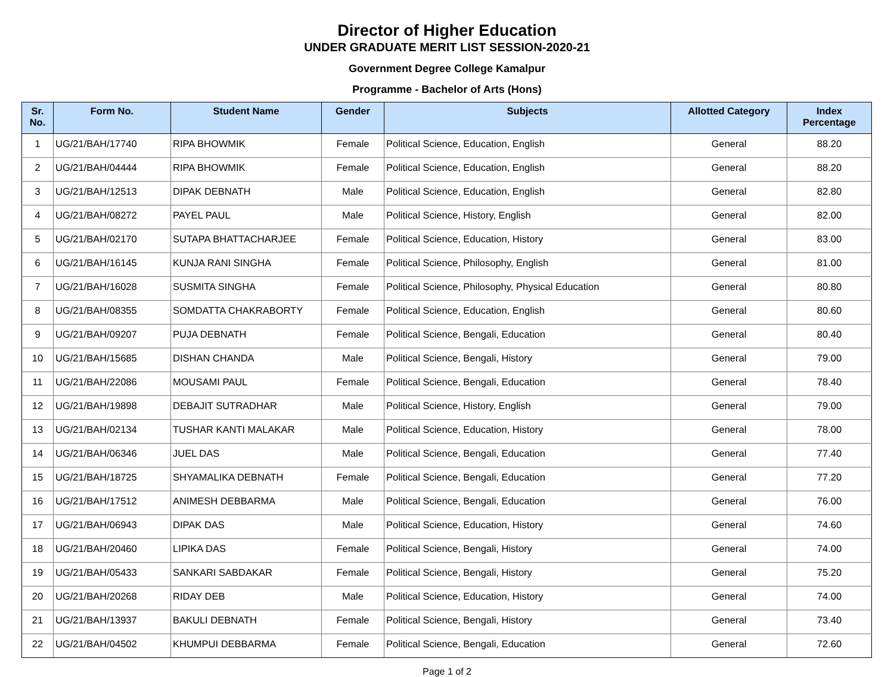Director of Higher Education
UNDER GRADUATE MERIT LIST SESSION-2020-21
Government Degree College Kamalpur
Programme - Bachelor of Arts (Hons)
| Sr. No. | Form No. | Student Name | Gender | Subjects | Allotted Category | Index Percentage |
| --- | --- | --- | --- | --- | --- | --- |
| 1 | UG/21/BAH/17740 | RIPA BHOWMIK | Female | Political Science, Education, English | General | 88.20 |
| 2 | UG/21/BAH/04444 | RIPA BHOWMIK | Female | Political Science, Education, English | General | 88.20 |
| 3 | UG/21/BAH/12513 | DIPAK DEBNATH | Male | Political Science, Education, English | General | 82.80 |
| 4 | UG/21/BAH/08272 | PAYEL PAUL | Male | Political Science, History, English | General | 82.00 |
| 5 | UG/21/BAH/02170 | SUTAPA BHATTACHARJEE | Female | Political Science, Education, History | General | 83.00 |
| 6 | UG/21/BAH/16145 | KUNJA RANI SINGHA | Female | Political Science, Philosophy, English | General | 81.00 |
| 7 | UG/21/BAH/16028 | SUSMITA SINGHA | Female | Political Science, Philosophy, Physical Education | General | 80.80 |
| 8 | UG/21/BAH/08355 | SOMDATTA CHAKRABORTY | Female | Political Science, Education, English | General | 80.60 |
| 9 | UG/21/BAH/09207 | PUJA DEBNATH | Female | Political Science, Bengali, Education | General | 80.40 |
| 10 | UG/21/BAH/15685 | DISHAN CHANDA | Male | Political Science, Bengali, History | General | 79.00 |
| 11 | UG/21/BAH/22086 | MOUSAMI PAUL | Female | Political Science, Bengali, Education | General | 78.40 |
| 12 | UG/21/BAH/19898 | DEBAJIT SUTRADHAR | Male | Political Science, History, English | General | 79.00 |
| 13 | UG/21/BAH/02134 | TUSHAR KANTI MALAKAR | Male | Political Science, Education, History | General | 78.00 |
| 14 | UG/21/BAH/06346 | JUEL DAS | Male | Political Science, Bengali, Education | General | 77.40 |
| 15 | UG/21/BAH/18725 | SHYAMALIKA DEBNATH | Female | Political Science, Bengali, Education | General | 77.20 |
| 16 | UG/21/BAH/17512 | ANIMESH DEBBARMA | Male | Political Science, Bengali, Education | General | 76.00 |
| 17 | UG/21/BAH/06943 | DIPAK DAS | Male | Political Science, Education, History | General | 74.60 |
| 18 | UG/21/BAH/20460 | LIPIKA DAS | Female | Political Science, Bengali, History | General | 74.00 |
| 19 | UG/21/BAH/05433 | SANKARI SABDAKAR | Female | Political Science, Bengali, History | General | 75.20 |
| 20 | UG/21/BAH/20268 | RIDAY DEB | Male | Political Science, Education, History | General | 74.00 |
| 21 | UG/21/BAH/13937 | BAKULI DEBNATH | Female | Political Science, Bengali, History | General | 73.40 |
| 22 | UG/21/BAH/04502 | KHUMPUI DEBBARMA | Female | Political Science, Bengali, Education | General | 72.60 |
Page 1 of 2